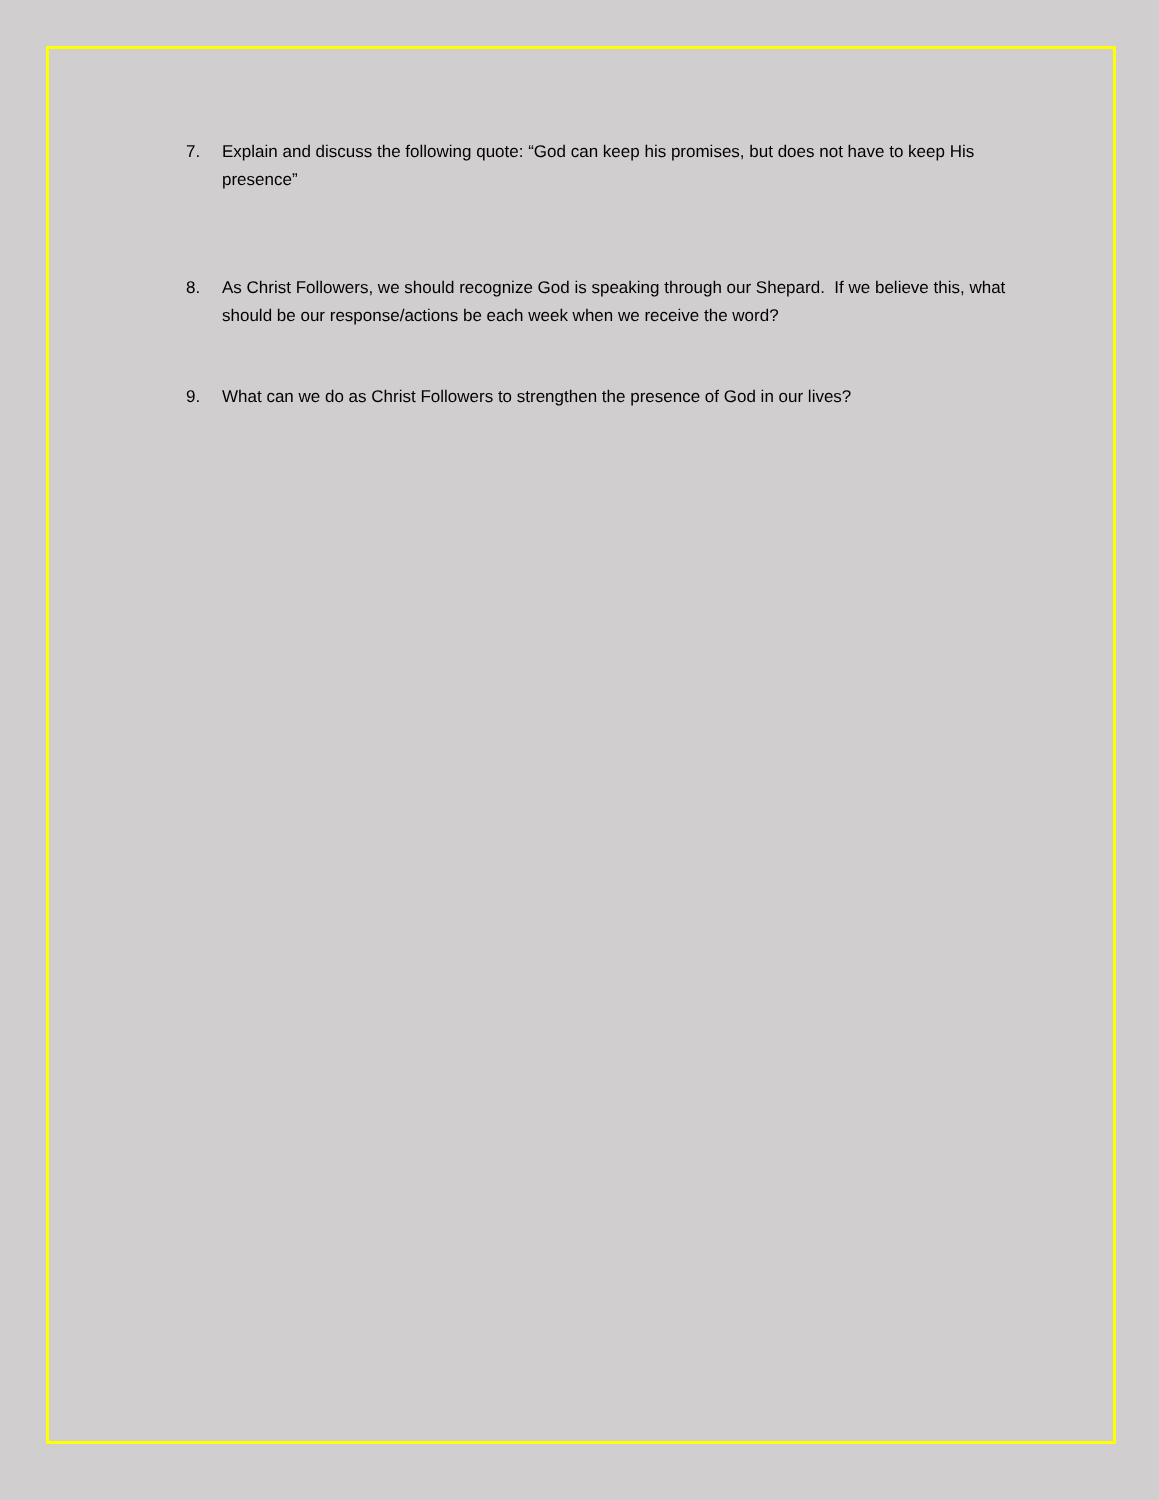7. Explain and discuss the following quote: “God can keep his promises, but does not have to keep His presence”
8. As Christ Followers, we should recognize God is speaking through our Shepard. If we believe this, what should be our response/actions be each week when we receive the word?
9. What can we do as Christ Followers to strengthen the presence of God in our lives?